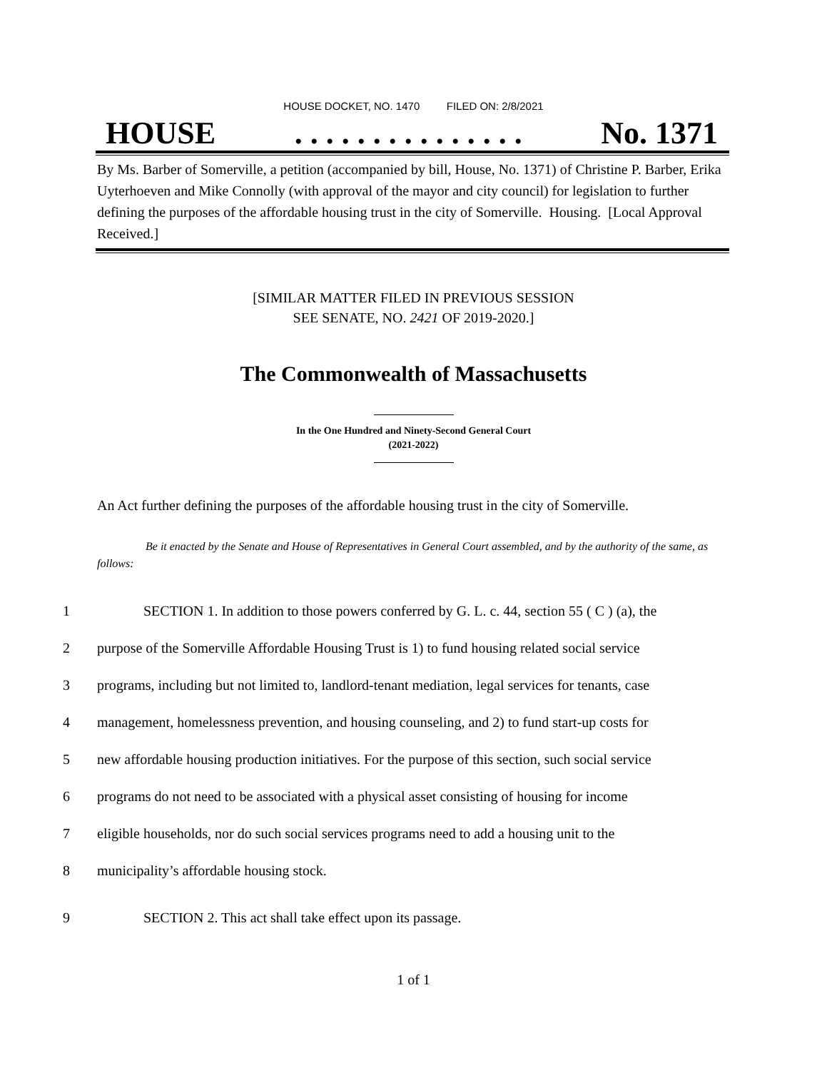HOUSE DOCKET, NO. 1470 FILED ON: 2/8/2021
HOUSE. . . . . . . . . . . . . . . No. 1371
By Ms. Barber of Somerville, a petition (accompanied by bill, House, No. 1371) of Christine P. Barber, Erika Uyterhoeven and Mike Connolly (with approval of the mayor and city council) for legislation to further defining the purposes of the affordable housing trust in the city of Somerville. Housing. [Local Approval Received.]
[SIMILAR MATTER FILED IN PREVIOUS SESSION
SEE SENATE, NO. 2421 OF 2019-2020.]
The Commonwealth of Massachusetts
In the One Hundred and Ninety-Second General Court
(2021-2022)
An Act further defining the purposes of the affordable housing trust in the city of Somerville.
Be it enacted by the Senate and House of Representatives in General Court assembled, and by the authority of the same, as follows:
1 SECTION 1. In addition to those powers conferred by G. L. c. 44, section 55 ( C ) (a), the
2 purpose of the Somerville Affordable Housing Trust is 1) to fund housing related social service
3 programs, including but not limited to, landlord-tenant mediation, legal services for tenants, case
4 management, homelessness prevention, and housing counseling, and 2) to fund start-up costs for
5 new affordable housing production initiatives. For the purpose of this section, such social service
6 programs do not need to be associated with a physical asset consisting of housing for income
7 eligible households, nor do such social services programs need to add a housing unit to the
8 municipality’s affordable housing stock.
9 SECTION 2. This act shall take effect upon its passage.
1 of 1